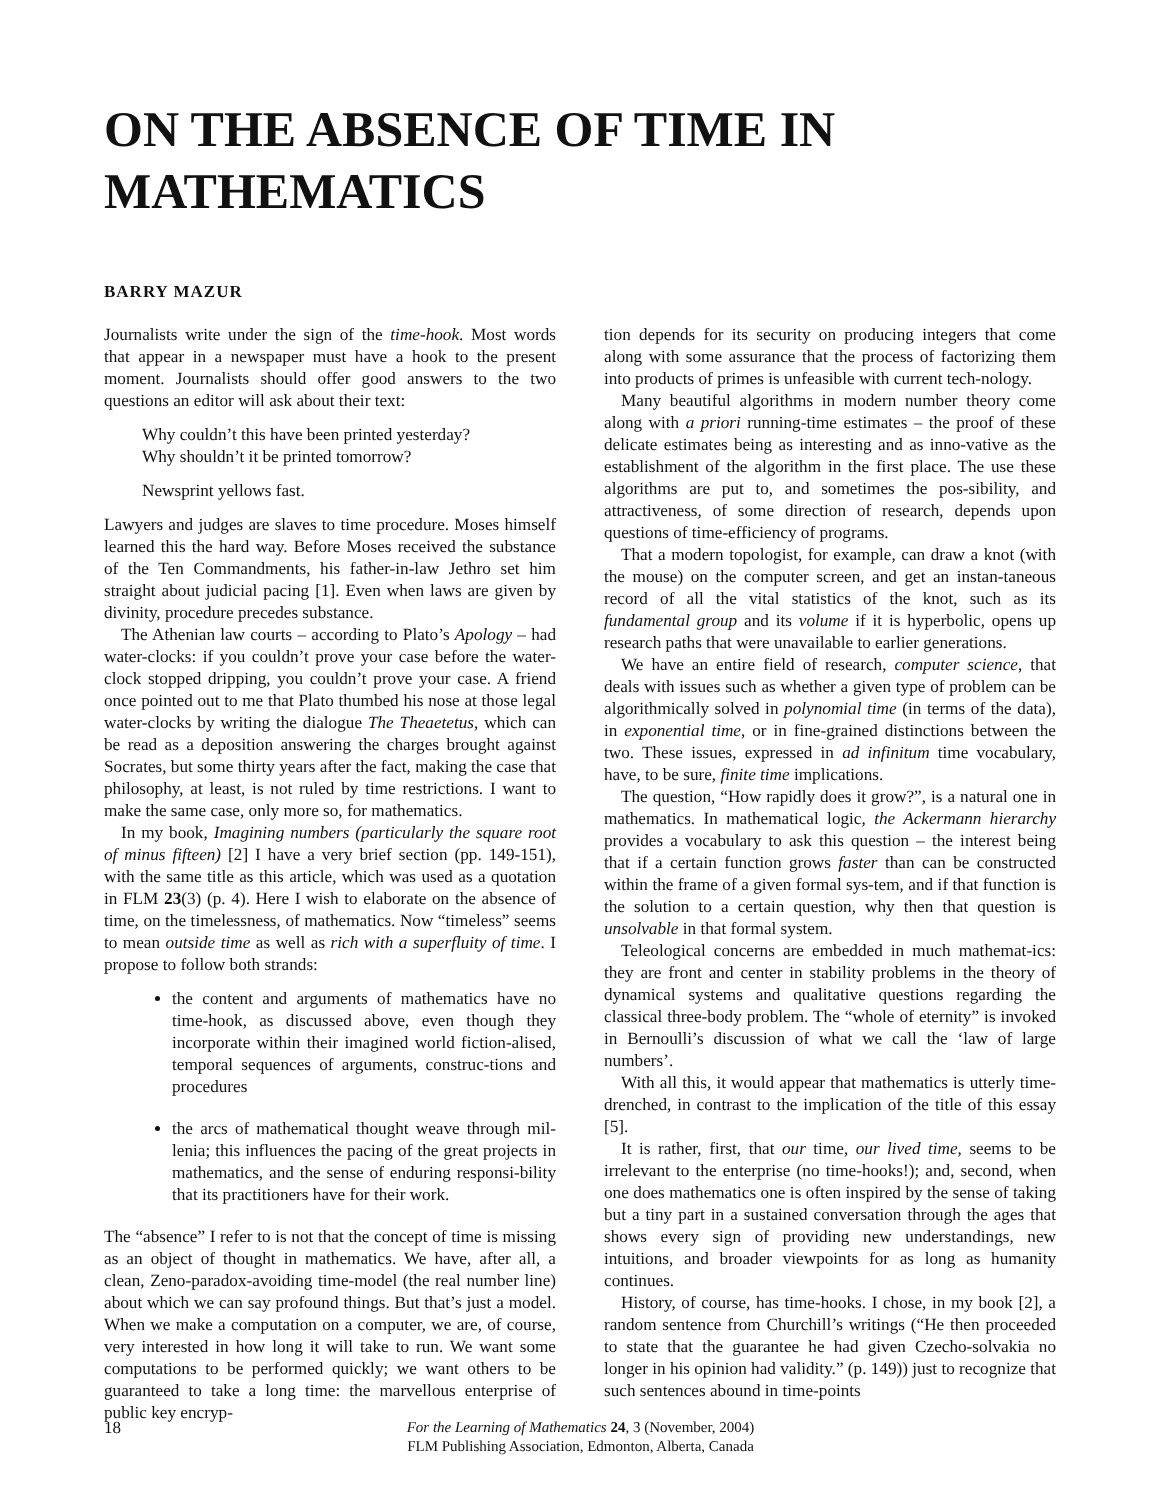ON THE ABSENCE OF TIME IN MATHEMATICS
BARRY MAZUR
Journalists write under the sign of the time-hook. Most words that appear in a newspaper must have a hook to the present moment. Journalists should offer good answers to the two questions an editor will ask about their text:
Why couldn’t this have been printed yesterday?
Why shouldn’t it be printed tomorrow?
Newsprint yellows fast.
Lawyers and judges are slaves to time procedure. Moses himself learned this the hard way. Before Moses received the substance of the Ten Commandments, his father-in-law Jethro set him straight about judicial pacing [1]. Even when laws are given by divinity, procedure precedes substance.
The Athenian law courts – according to Plato’s Apology – had water-clocks: if you couldn’t prove your case before the water-clock stopped dripping, you couldn’t prove your case. A friend once pointed out to me that Plato thumbed his nose at those legal water-clocks by writing the dialogue The Theaetetus, which can be read as a deposition answering the charges brought against Socrates, but some thirty years after the fact, making the case that philosophy, at least, is not ruled by time restrictions. I want to make the same case, only more so, for mathematics.
In my book, Imagining numbers (particularly the square root of minus fifteen) [2] I have a very brief section (pp. 149-151), with the same title as this article, which was used as a quotation in FLM 23(3) (p. 4). Here I wish to elaborate on the absence of time, on the timelessness, of mathematics. Now “timeless” seems to mean outside time as well as rich with a superfluity of time. I propose to follow both strands:
the content and arguments of mathematics have no time-hook, as discussed above, even though they incorporate within their imagined world fiction-alised, temporal sequences of arguments, construc-tions and procedures
the arcs of mathematical thought weave through mil-lenia; this influences the pacing of the great projects in mathematics, and the sense of enduring responsi-bility that its practitioners have for their work.
The “absence” I refer to is not that the concept of time is missing as an object of thought in mathematics. We have, after all, a clean, Zeno-paradox-avoiding time-model (the real number line) about which we can say profound things. But that’s just a model. When we make a computation on a computer, we are, of course, very interested in how long it will take to run. We want some computations to be performed quickly; we want others to be guaranteed to take a long time: the marvellous enterprise of public key encryp-
tion depends for its security on producing integers that come along with some assurance that the process of factorizing them into products of primes is unfeasible with current tech-nology.
Many beautiful algorithms in modern number theory come along with a priori running-time estimates – the proof of these delicate estimates being as interesting and as inno-vative as the establishment of the algorithm in the first place. The use these algorithms are put to, and sometimes the pos-sibility, and attractiveness, of some direction of research, depends upon questions of time-efficiency of programs.
That a modern topologist, for example, can draw a knot (with the mouse) on the computer screen, and get an instan-taneous record of all the vital statistics of the knot, such as its fundamental group and its volume if it is hyperbolic, opens up research paths that were unavailable to earlier generations.
We have an entire field of research, computer science, that deals with issues such as whether a given type of problem can be algorithmically solved in polynomial time (in terms of the data), in exponential time, or in fine-grained distinctions between the two. These issues, expressed in ad infinitum time vocabulary, have, to be sure, finite time implications.
The question, “How rapidly does it grow?”, is a natural one in mathematics. In mathematical logic, the Ackermann hierarchy provides a vocabulary to ask this question – the interest being that if a certain function grows faster than can be constructed within the frame of a given formal sys-tem, and if that function is the solution to a certain question, why then that question is unsolvable in that formal system.
Teleological concerns are embedded in much mathemat-ics: they are front and center in stability problems in the theory of dynamical systems and qualitative questions regarding the classical three-body problem. The “whole of eternity” is invoked in Bernoulli’s discussion of what we call the ‘law of large numbers’.
With all this, it would appear that mathematics is utterly time-drenched, in contrast to the implication of the title of this essay [5].
It is rather, first, that our time, our lived time, seems to be irrelevant to the enterprise (no time-hooks!); and, second, when one does mathematics one is often inspired by the sense of taking but a tiny part in a sustained conversation through the ages that shows every sign of providing new understandings, new intuitions, and broader viewpoints for as long as humanity continues.
History, of course, has time-hooks. I chose, in my book [2], a random sentence from Churchill’s writings (“He then proceeded to state that the guarantee he had given Czecho-solvakia no longer in his opinion had validity.” (p. 149)) just to recognize that such sentences abound in time-points
18
For the Learning of Mathematics 24, 3 (November, 2004)
FLM Publishing Association, Edmonton, Alberta, Canada